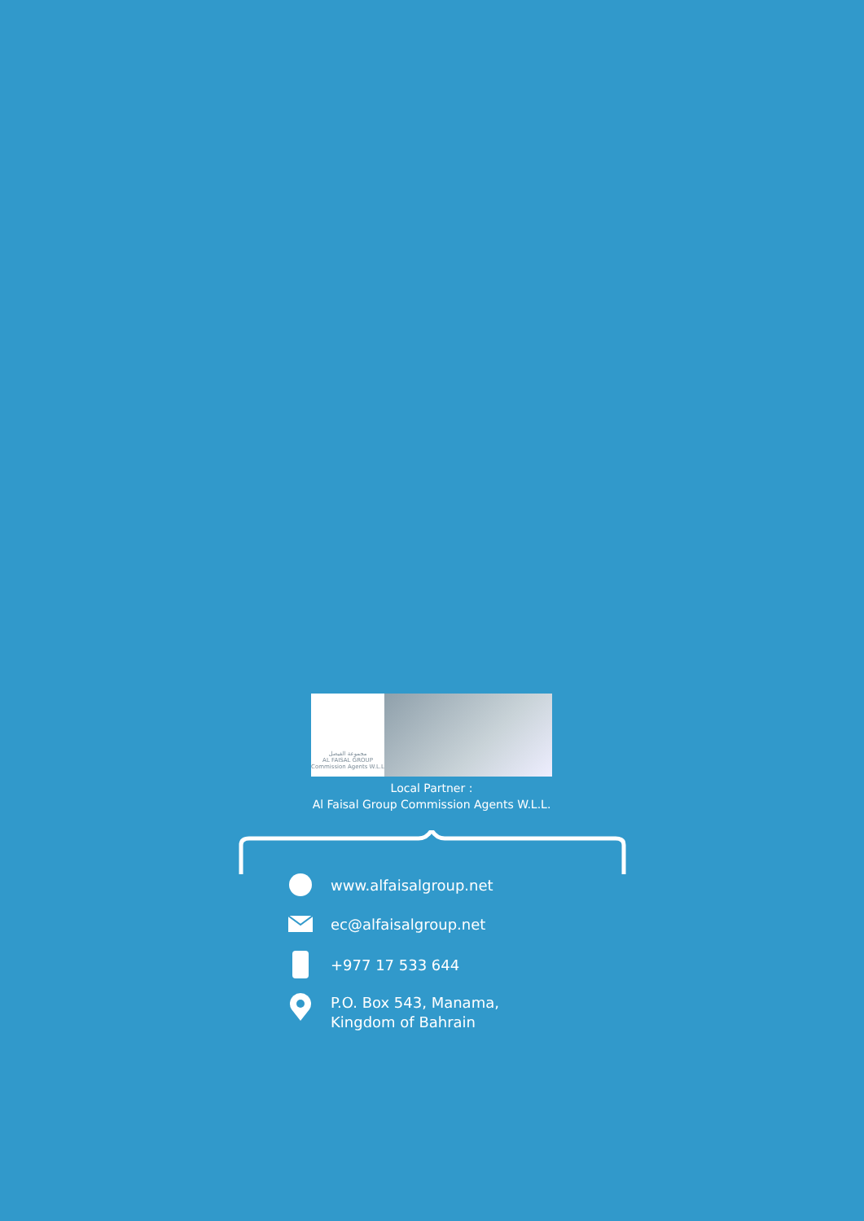مجموعة الفيصل
AL FAISAL GROUP
Commission Agents W.L.L
Local Partner :
Al Faisal Group Commission Agents W.L.L.
www.alfaisalgroup.net
ec@alfaisalgroup.net
+977 17 533 644
P.O. Box 543, Manama,
Kingdom of Bahrain